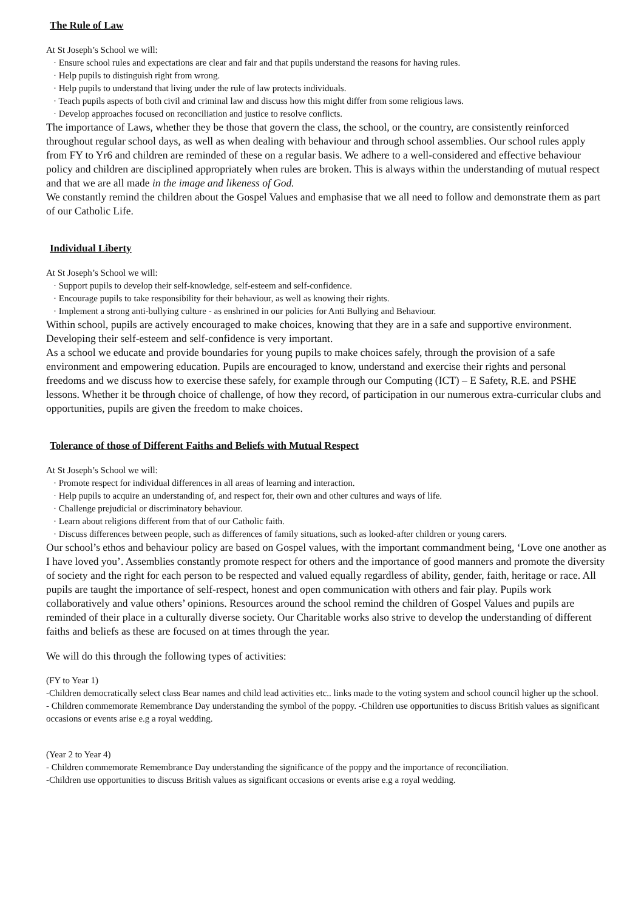The Rule of Law
At St Joseph’s School we will:
· Ensure school rules and expectations are clear and fair and that pupils understand the reasons for having rules.
· Help pupils to distinguish right from wrong.
· Help pupils to understand that living under the rule of law protects individuals.
· Teach pupils aspects of both civil and criminal law and discuss how this might differ from some religious laws.
· Develop approaches focused on reconciliation and justice to resolve conflicts.
The importance of Laws, whether they be those that govern the class, the school, or the country, are consistently reinforced throughout regular school days, as well as when dealing with behaviour and through school assemblies. Our school rules apply from FY to Yr6 and children are reminded of these on a regular basis. We adhere to a well-considered and effective behaviour policy and children are disciplined appropriately when rules are broken. This is always within the understanding of mutual respect and that we are all made in the image and likeness of God.
We constantly remind the children about the Gospel Values and emphasise that we all need to follow and demonstrate them as part of our Catholic Life.
Individual Liberty
At St Joseph’s School we will:
· Support pupils to develop their self-knowledge, self-esteem and self-confidence.
· Encourage pupils to take responsibility for their behaviour, as well as knowing their rights.
· Implement a strong anti-bullying culture - as enshrined in our policies for Anti Bullying and Behaviour.
Within school, pupils are actively encouraged to make choices, knowing that they are in a safe and supportive environment. Developing their self-esteem and self-confidence is very important.
As a school we educate and provide boundaries for young pupils to make choices safely, through the provision of a safe environment and empowering education. Pupils are encouraged to know, understand and exercise their rights and personal freedoms and we discuss how to exercise these safely, for example through our Computing (ICT) – E Safety, R.E. and PSHE lessons. Whether it be through choice of challenge, of how they record, of participation in our numerous extra-curricular clubs and opportunities, pupils are given the freedom to make choices.
Tolerance of those of Different Faiths and Beliefs with Mutual Respect
At St Joseph’s School we will:
· Promote respect for individual differences in all areas of learning and interaction.
· Help pupils to acquire an understanding of, and respect for, their own and other cultures and ways of life.
· Challenge prejudicial or discriminatory behaviour.
· Learn about religions different from that of our Catholic faith.
· Discuss differences between people, such as differences of family situations, such as looked-after children or young carers.
Our school’s ethos and behaviour policy are based on Gospel values, with the important commandment being, ‘Love one another as I have loved you’. Assemblies constantly promote respect for others and the importance of good manners and promote the diversity of society and the right for each person to be respected and valued equally regardless of ability, gender, faith, heritage or race. All pupils are taught the importance of self-respect, honest and open communication with others and fair play. Pupils work collaboratively and value others’ opinions. Resources around the school remind the children of Gospel Values and pupils are reminded of their place in a culturally diverse society. Our Charitable works also strive to develop the understanding of different faiths and beliefs as these are focused on at times through the year.
We will do this through the following types of activities:
(FY to Year 1)
-Children democratically select class Bear names and child lead activities etc.. links made to the voting system and school council higher up the school.
- Children commemorate Remembrance Day understanding the symbol of the poppy. -Children use opportunities to discuss British values as significant occasions or events arise e.g a royal wedding.
(Year 2 to Year 4)
- Children commemorate Remembrance Day understanding the significance of the poppy and the importance of reconciliation.
-Children use opportunities to discuss British values as significant occasions or events arise e.g a royal wedding.